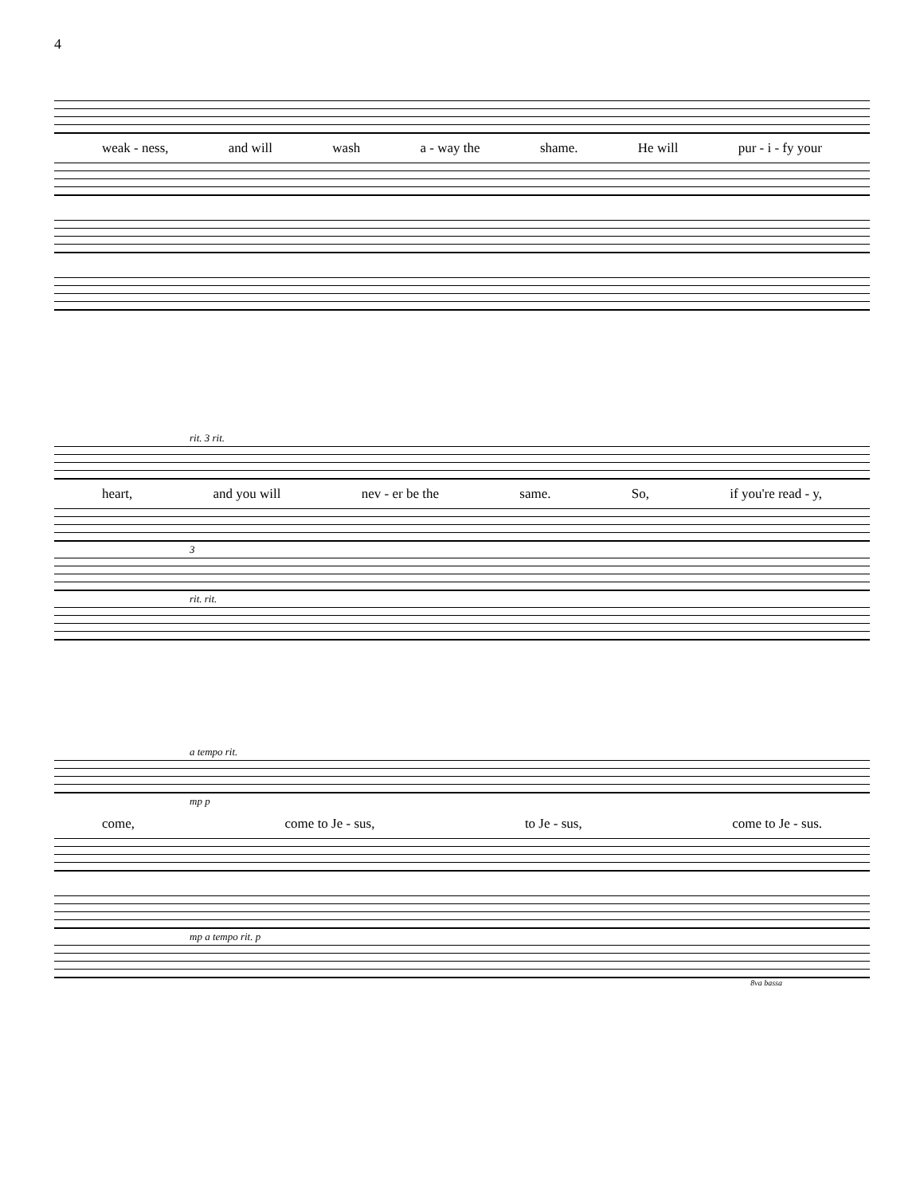4
weak - ness, and will wash a - way the shame. He will pur - i - fy your
rit. 3 rit.
heart, and you will nev - er be the same. So, if you're read - y,
3
rit. rit.
a tempo rit.
mp p
come, come to Je - sus, to Je - sus, come to Je - sus.
mp a tempo rit. p
8va bassa